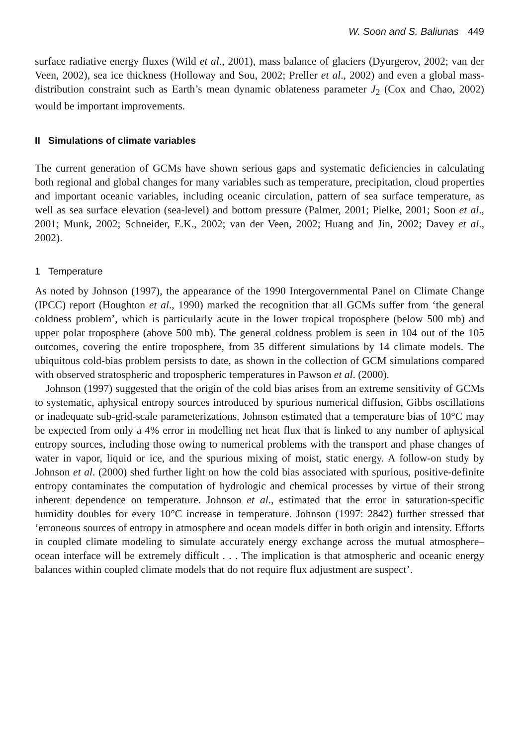W. Soon and S. Baliunas 449
surface radiative energy fluxes (Wild et al., 2001), mass balance of glaciers (Dyurgerov, 2002; van der Veen, 2002), sea ice thickness (Holloway and Sou, 2002; Preller et al., 2002) and even a global mass-distribution constraint such as Earth’s mean dynamic oblateness parameter J<sub>2</sub> (Cox and Chao, 2002) would be important improvements.
II Simulations of climate variables
The current generation of GCMs have shown serious gaps and systematic deficiencies in calculating both regional and global changes for many variables such as temperature, precipitation, cloud properties and important oceanic variables, including oceanic circulation, pattern of sea surface temperature, as well as sea surface elevation (sea-level) and bottom pressure (Palmer, 2001; Pielke, 2001; Soon et al., 2001; Munk, 2002; Schneider, E.K., 2002; van der Veen, 2002; Huang and Jin, 2002; Davey et al., 2002).
1 Temperature
As noted by Johnson (1997), the appearance of the 1990 Intergovernmental Panel on Climate Change (IPCC) report (Houghton et al., 1990) marked the recognition that all GCMs suffer from ‘the general coldness problem’, which is particularly acute in the lower tropical troposphere (below 500 mb) and upper polar troposphere (above 500 mb). The general coldness problem is seen in 104 out of the 105 outcomes, covering the entire troposphere, from 35 different simulations by 14 climate models. The ubiquitous cold-bias problem persists to date, as shown in the collection of GCM simulations compared with observed stratospheric and tropospheric temperatures in Pawson et al. (2000).
Johnson (1997) suggested that the origin of the cold bias arises from an extreme sensitivity of GCMs to systematic, aphysical entropy sources introduced by spurious numerical diffusion, Gibbs oscillations or inadequate sub-grid-scale parameterizations. Johnson estimated that a temperature bias of 10°C may be expected from only a 4% error in modelling net heat flux that is linked to any number of aphysical entropy sources, including those owing to numerical problems with the transport and phase changes of water in vapor, liquid or ice, and the spurious mixing of moist, static energy. A follow-on study by Johnson et al. (2000) shed further light on how the cold bias associated with spurious, positive-definite entropy contaminates the computation of hydrologic and chemical processes by virtue of their strong inherent dependence on temperature. Johnson et al., estimated that the error in saturation-specific humidity doubles for every 10°C increase in temperature. Johnson (1997: 2842) further stressed that ‘erroneous sources of entropy in atmosphere and ocean models differ in both origin and intensity. Efforts in coupled climate modeling to simulate accurately energy exchange across the mutual atmosphere–ocean interface will be extremely difficult . . . The implication is that atmospheric and oceanic energy balances within coupled climate models that do not require flux adjustment are suspect’.